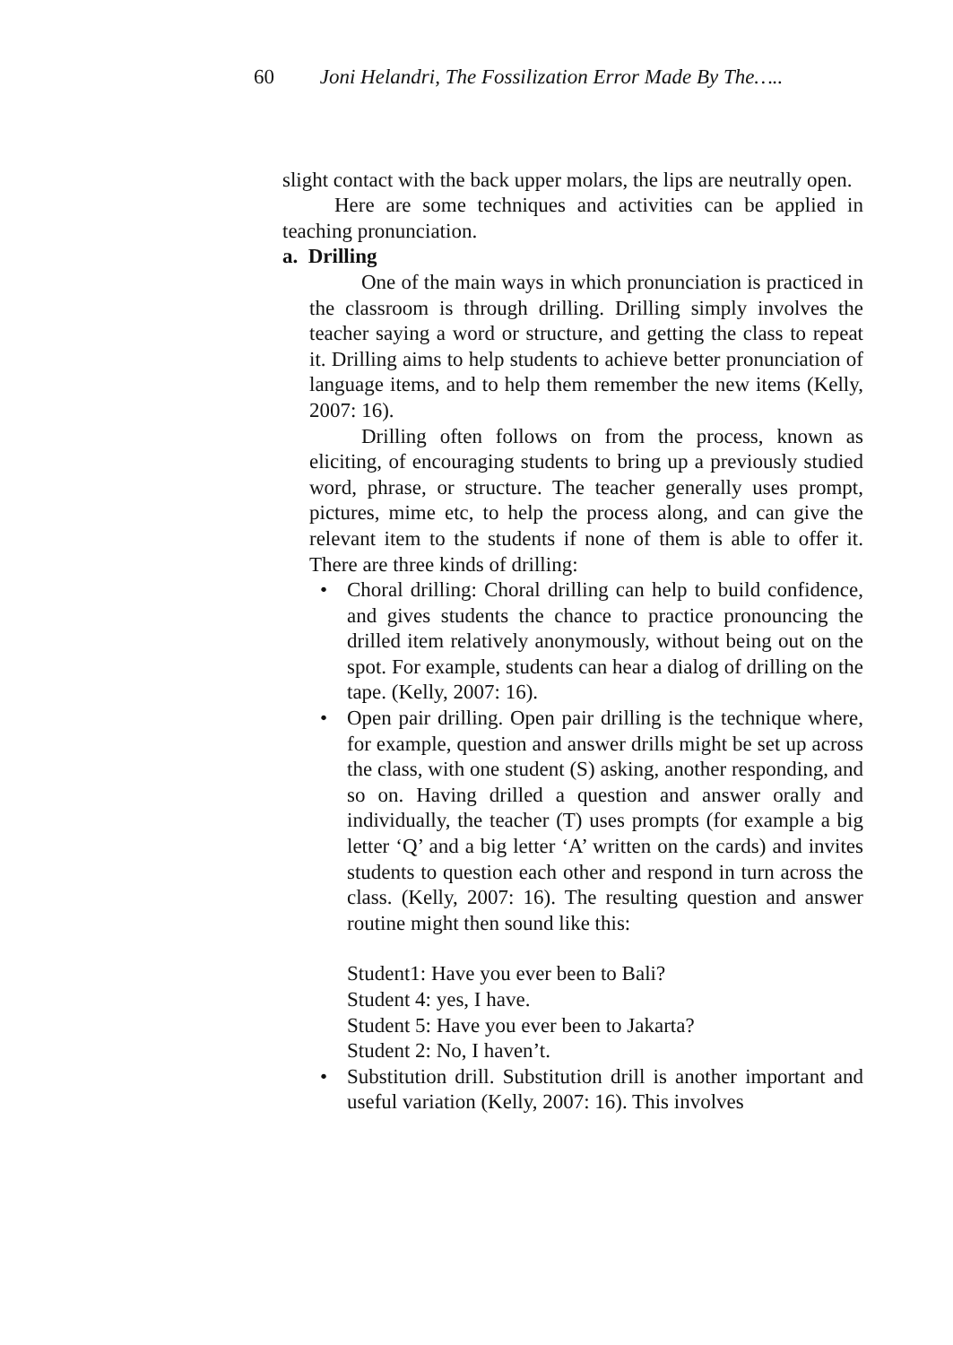60 Joni Helandri, The Fossilization Error Made By The…..
slight contact with the back upper molars, the lips are neutrally open.
Here are some techniques and activities can be applied in teaching pronunciation.
a. Drilling
One of the main ways in which pronunciation is practiced in the classroom is through drilling. Drilling simply involves the teacher saying a word or structure, and getting the class to repeat it. Drilling aims to help students to achieve better pronunciation of language items, and to help them remember the new items (Kelly, 2007: 16).
Drilling often follows on from the process, known as eliciting, of encouraging students to bring up a previously studied word, phrase, or structure. The teacher generally uses prompt, pictures, mime etc, to help the process along, and can give the relevant item to the students if none of them is able to offer it. There are three kinds of drilling:
• Choral drilling: Choral drilling can help to build confidence, and gives students the chance to practice pronouncing the drilled item relatively anonymously, without being out on the spot. For example, students can hear a dialog of drilling on the tape. (Kelly, 2007: 16).
• Open pair drilling. Open pair drilling is the technique where, for example, question and answer drills might be set up across the class, with one student (S) asking, another responding, and so on. Having drilled a question and answer orally and individually, the teacher (T) uses prompts (for example a big letter ‘Q’ and a big letter ‘A’ written on the cards) and invites students to question each other and respond in turn across the class. (Kelly, 2007: 16). The resulting question and answer routine might then sound like this:
Student1: Have you ever been to Bali?
Student 4: yes, I have.
Student 5: Have you ever been to Jakarta?
Student 2: No, I haven’t.
• Substitution drill. Substitution drill is another important and useful variation (Kelly, 2007: 16). This involves